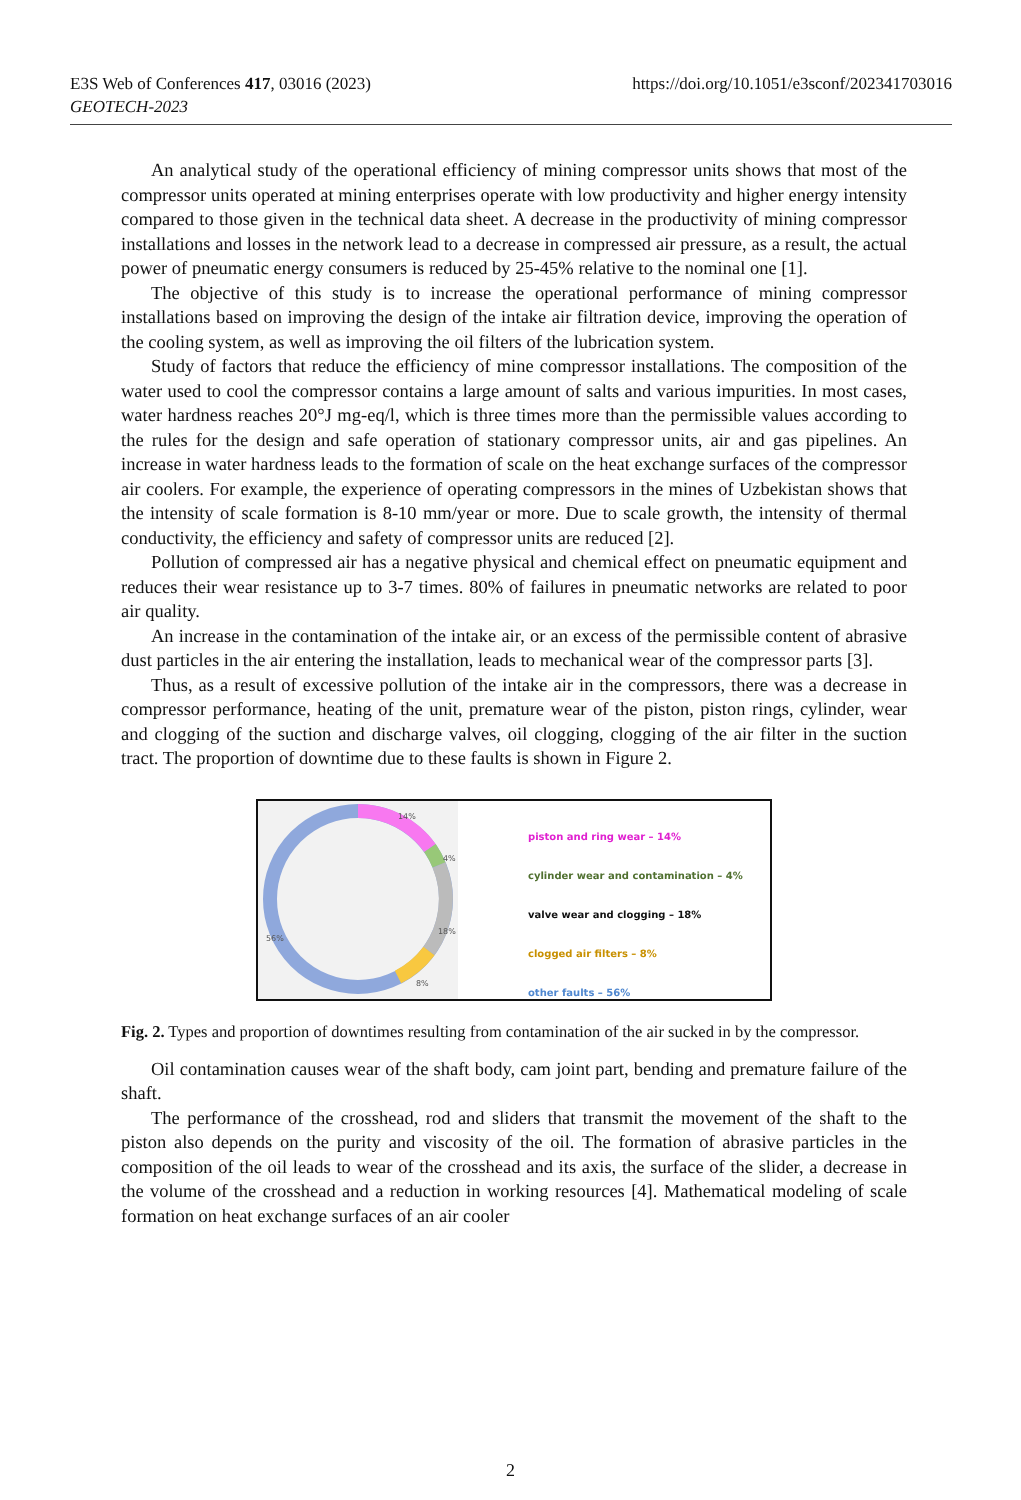https://doi.org/10.1051/e3sconf/202341703016 E3S Web of Conferences 417, 03016 (2023)
GEOTECH-2023
An analytical study of the operational efficiency of mining compressor units shows that most of the compressor units operated at mining enterprises operate with low productivity and higher energy intensity compared to those given in the technical data sheet. A decrease in the productivity of mining compressor installations and losses in the network lead to a decrease in compressed air pressure, as a result, the actual power of pneumatic energy consumers is reduced by 25-45% relative to the nominal one [1].
The objective of this study is to increase the operational performance of mining compressor installations based on improving the design of the intake air filtration device, improving the operation of the cooling system, as well as improving the oil filters of the lubrication system.
Study of factors that reduce the efficiency of mine compressor installations. The composition of the water used to cool the compressor contains a large amount of salts and various impurities. In most cases, water hardness reaches 20°J mg-eq/l, which is three times more than the permissible values according to the rules for the design and safe operation of stationary compressor units, air and gas pipelines. An increase in water hardness leads to the formation of scale on the heat exchange surfaces of the compressor air coolers. For example, the experience of operating compressors in the mines of Uzbekistan shows that the intensity of scale formation is 8-10 mm/year or more. Due to scale growth, the intensity of thermal conductivity, the efficiency and safety of compressor units are reduced [2].
Pollution of compressed air has a negative physical and chemical effect on pneumatic equipment and reduces their wear resistance up to 3-7 times. 80% of failures in pneumatic networks are related to poor air quality.
An increase in the contamination of the intake air, or an excess of the permissible content of abrasive dust particles in the air entering the installation, leads to mechanical wear of the compressor parts [3].
Thus, as a result of excessive pollution of the intake air in the compressors, there was a decrease in compressor performance, heating of the unit, premature wear of the piston, piston rings, cylinder, wear and clogging of the suction and discharge valves, oil clogging, clogging of the air filter in the suction tract. The proportion of downtime due to these faults is shown in Figure 2.
14%
4%
18%
8%
56%
piston and ring wear – 14%
cylinder wear and contamination – 4%
valve wear and clogging – 18%
clogged air filters – 8%
other faults – 56%
Fig. 2. Types and proportion of downtimes resulting from contamination of the air sucked in by the compressor.
Oil contamination causes wear of the shaft body, cam joint part, bending and premature failure of the shaft.
The performance of the crosshead, rod and sliders that transmit the movement of the shaft to the piston also depends on the purity and viscosity of the oil. The formation of abrasive particles in the composition of the oil leads to wear of the crosshead and its axis, the surface of the slider, a decrease in the volume of the crosshead and a reduction in working resources [4]. Mathematical modeling of scale formation on heat exchange surfaces of an air cooler
2